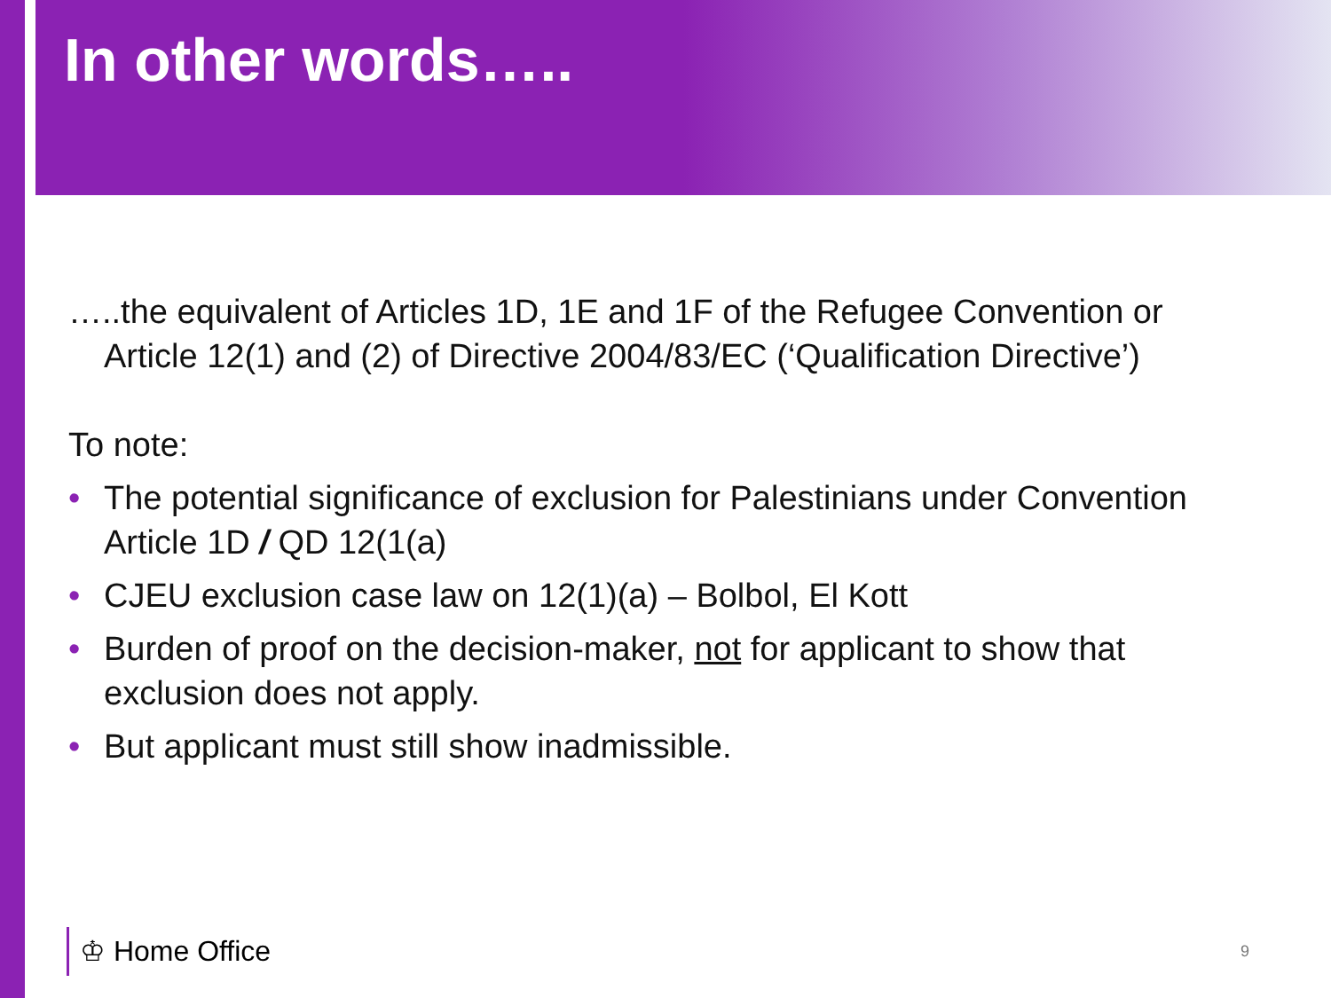In other words…..
…..the equivalent of Articles 1D, 1E and 1F of the Refugee Convention or Article 12(1) and (2) of Directive 2004/83/EC (‘Qualification Directive’)
To note:
• The potential significance of exclusion for Palestinians under Convention Article 1D / QD 12(1(a)
• CJEU exclusion case law on 12(1)(a) – Bolbol, El Kott
• Burden of proof on the decision-maker, not for applicant to show that exclusion does not apply.
• But applicant must still show inadmissible.
♔ Home Office 9